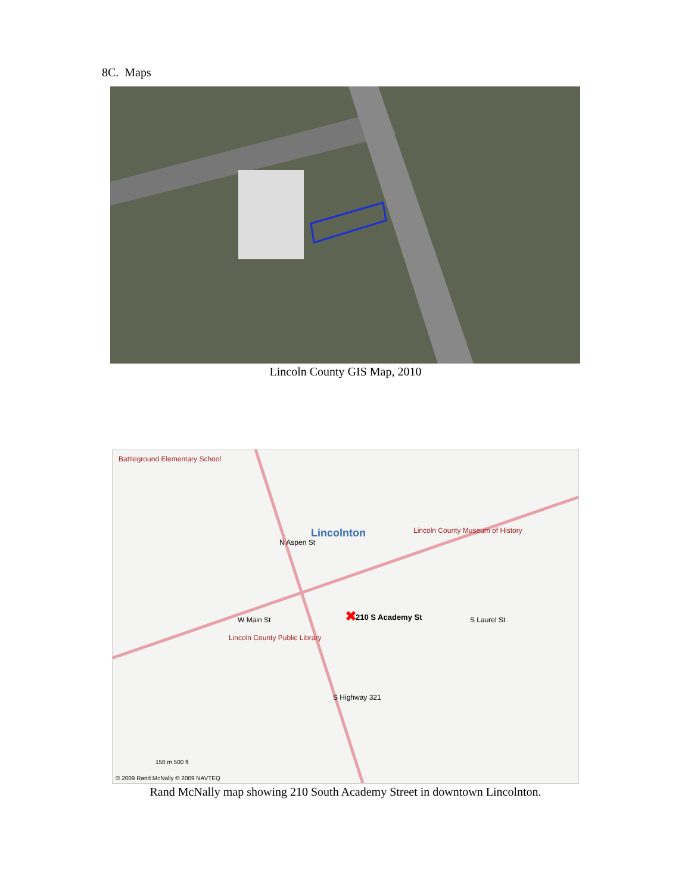8C. Maps
Lincoln County GIS Map, 2010
✖
210 S Academy St
Lincolnton
Battleground Elementary School
Lincoln County Public Library
Lincoln County Museum of History
W Main St
N Aspen St
S Laurel St
S Highway 321
© 2009 Rand McNally © 2009 NAVTEQ
150 m 500 ft
Rand McNally map showing 210 South Academy Street in downtown Lincolnton.